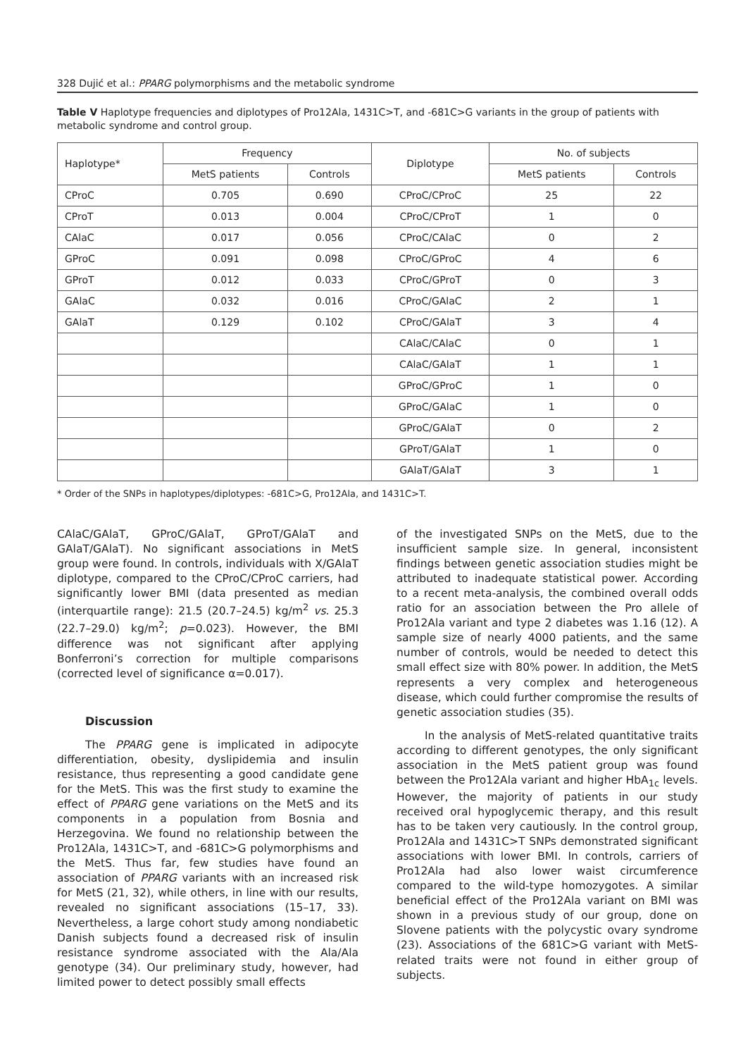328 Dujić et al.: PPARG polymorphisms and the metabolic syndrome
Table V Haplotype frequencies and diplotypes of Pro12Ala, 1431C>T, and -681C>G variants in the group of patients with metabolic syndrome and control group.
| Haplotype* | Frequency | | Diplotype | No. of subjects | |
| --- | --- | --- | --- | --- | --- |
| | MetS patients | Controls | | MetS patients | Controls |
| CProC | 0.705 | 0.690 | CProC/CProC | 25 | 22 |
| CProT | 0.013 | 0.004 | CProC/CProT | 1 | 0 |
| CAlaC | 0.017 | 0.056 | CProC/CAlaC | 0 | 2 |
| GProC | 0.091 | 0.098 | CProC/GProC | 4 | 6 |
| GProT | 0.012 | 0.033 | CProC/GProT | 0 | 3 |
| GAlaC | 0.032 | 0.016 | CProC/GAlaC | 2 | 1 |
| GAlaT | 0.129 | 0.102 | CProC/GAlaT | 3 | 4 |
| | | | CAlaC/CAlaC | 0 | 1 |
| | | | CAlaC/GAlaT | 1 | 1 |
| | | | GProC/GProC | 1 | 0 |
| | | | GProC/GAlaC | 1 | 0 |
| | | | GProC/GAlaT | 0 | 2 |
| | | | GProT/GAlaT | 1 | 0 |
| | | | GAlaT/GAlaT | 3 | 1 |
* Order of the SNPs in haplotypes/diplotypes: -681C>G, Pro12Ala, and 1431C>T.
CAlaC/GAlaT, GProC/GAlaT, GProT/GAlaT and GAlaT/GAlaT). No significant associations in MetS group were found. In controls, individuals with X/GAlaT diplotype, compared to the CProC/CProC carriers, had significantly lower BMI (data presented as median (interquartile range): 21.5 (20.7–24.5) kg/m<sup>2</sup> vs. 25.3 (22.7–29.0) kg/m<sup>2</sup>; p=0.023). However, the BMI difference was not significant after applying Bonferroni’s correction for multiple comparisons (corrected level of significance α=0.017).
Discussion
The PPARG gene is implicated in adipocyte differentiation, obesity, dyslipidemia and insulin resistance, thus representing a good candidate gene for the MetS. This was the first study to examine the effect of PPARG gene variations on the MetS and its components in a population from Bosnia and Herzegovina. We found no relationship between the Pro12Ala, 1431C>T, and -681C>G polymorphisms and the MetS. Thus far, few studies have found an association of PPARG variants with an increased risk for MetS (21, 32), while others, in line with our results, revealed no significant associations (15–17, 33). Nevertheless, a large cohort study among nondiabetic Danish subjects found a decreased risk of insulin resistance syndrome associated with the Ala/Ala genotype (34). Our preliminary study, however, had limited power to detect possibly small effects
of the investigated SNPs on the MetS, due to the insufficient sample size. In general, inconsistent findings between genetic association studies might be attributed to inadequate statistical power. According to a recent meta-analysis, the combined overall odds ratio for an association between the Pro allele of Pro12Ala variant and type 2 diabetes was 1.16 (12). A sample size of nearly 4000 patients, and the same number of controls, would be needed to detect this small effect size with 80% power. In addition, the MetS represents a very complex and heterogeneous disease, which could further compromise the results of genetic association studies (35).
In the analysis of MetS-related quantitative traits according to different genotypes, the only significant association in the MetS patient group was found between the Pro12Ala variant and higher HbA<sub>1c</sub> levels. However, the majority of patients in our study received oral hypoglycemic therapy, and this result has to be taken very cautiously. In the control group, Pro12Ala and 1431C>T SNPs demonstrated significant associations with lower BMI. In controls, carriers of Pro12Ala had also lower waist circumference compared to the wild-type homozygotes. A similar beneficial effect of the Pro12Ala variant on BMI was shown in a previous study of our group, done on Slovene patients with the polycystic ovary syndrome (23). Associations of the 681C>G variant with MetS-related traits were not found in either group of subjects.